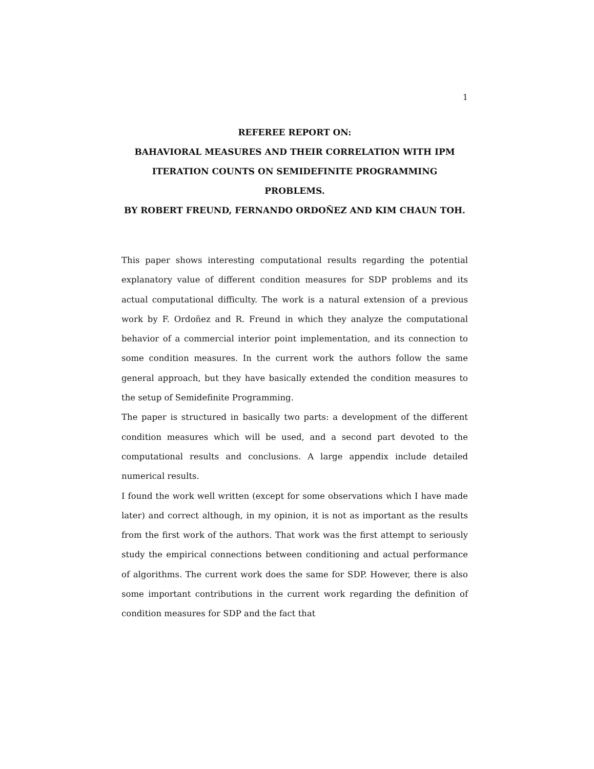1
REFEREE REPORT ON:
BAHAVIORAL MEASURES AND THEIR CORRELATION WITH IPM ITERATION COUNTS ON SEMIDEFINITE PROGRAMMING PROBLEMS.
BY ROBERT FREUND, FERNANDO ORDOÑEZ AND KIM CHAUN TOH.
This paper shows interesting computational results regarding the potential explanatory value of different condition measures for SDP problems and its actual computational difficulty. The work is a natural extension of a previous work by F. Ordoñez and R. Freund in which they analyze the computational behavior of a commercial interior point implementation, and its connection to some condition measures. In the current work the authors follow the same general approach, but they have basically extended the condition measures to the setup of Semidefinite Programming.
The paper is structured in basically two parts: a development of the different condition measures which will be used, and a second part devoted to the computational results and conclusions. A large appendix include detailed numerical results.
I found the work well written (except for some observations which I have made later) and correct although, in my opinion, it is not as important as the results from the first work of the authors. That work was the first attempt to seriously study the empirical connections between conditioning and actual performance of algorithms. The current work does the same for SDP. However, there is also some important contributions in the current work regarding the definition of condition measures for SDP and the fact that